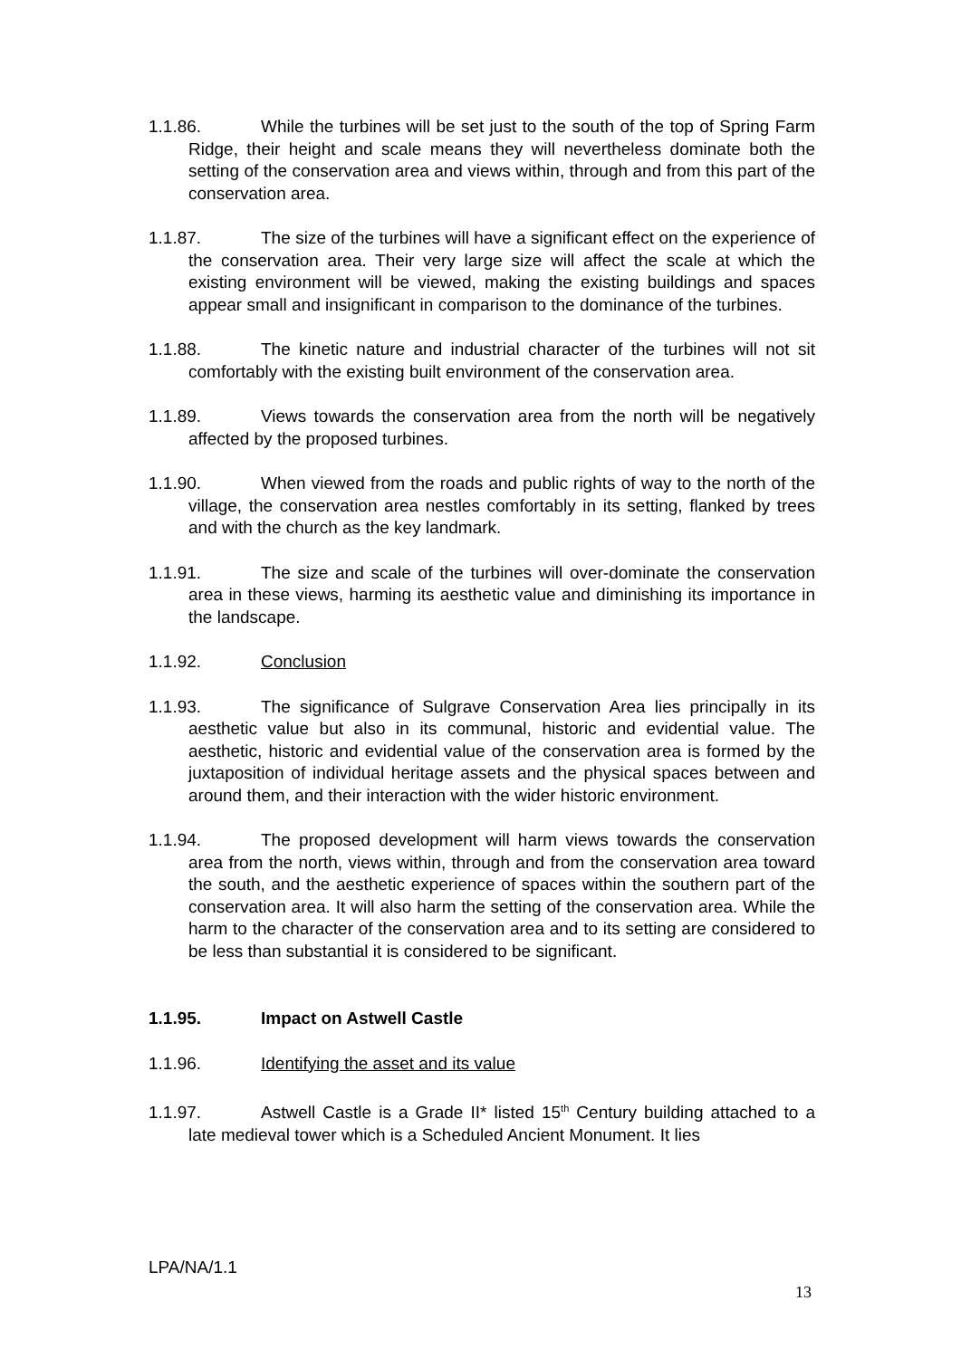1.1.86. While the turbines will be set just to the south of the top of Spring Farm Ridge, their height and scale means they will nevertheless dominate both the setting of the conservation area and views within, through and from this part of the conservation area.
1.1.87. The size of the turbines will have a significant effect on the experience of the conservation area. Their very large size will affect the scale at which the existing environment will be viewed, making the existing buildings and spaces appear small and insignificant in comparison to the dominance of the turbines.
1.1.88. The kinetic nature and industrial character of the turbines will not sit comfortably with the existing built environment of the conservation area.
1.1.89. Views towards the conservation area from the north will be negatively affected by the proposed turbines.
1.1.90. When viewed from the roads and public rights of way to the north of the village, the conservation area nestles comfortably in its setting, flanked by trees and with the church as the key landmark.
1.1.91. The size and scale of the turbines will over-dominate the conservation area in these views, harming its aesthetic value and diminishing its importance in the landscape.
1.1.92. Conclusion
1.1.93. The significance of Sulgrave Conservation Area lies principally in its aesthetic value but also in its communal, historic and evidential value. The aesthetic, historic and evidential value of the conservation area is formed by the juxtaposition of individual heritage assets and the physical spaces between and around them, and their interaction with the wider historic environment.
1.1.94. The proposed development will harm views towards the conservation area from the north, views within, through and from the conservation area toward the south, and the aesthetic experience of spaces within the southern part of the conservation area. It will also harm the setting of the conservation area. While the harm to the character of the conservation area and to its setting are considered to be less than substantial it is considered to be significant.
1.1.95. Impact on Astwell Castle
1.1.96. Identifying the asset and its value
1.1.97. Astwell Castle is a Grade II* listed 15<sup>th</sup> Century building attached to a late medieval tower which is a Scheduled Ancient Monument. It lies
LPA/NA/1.1
13